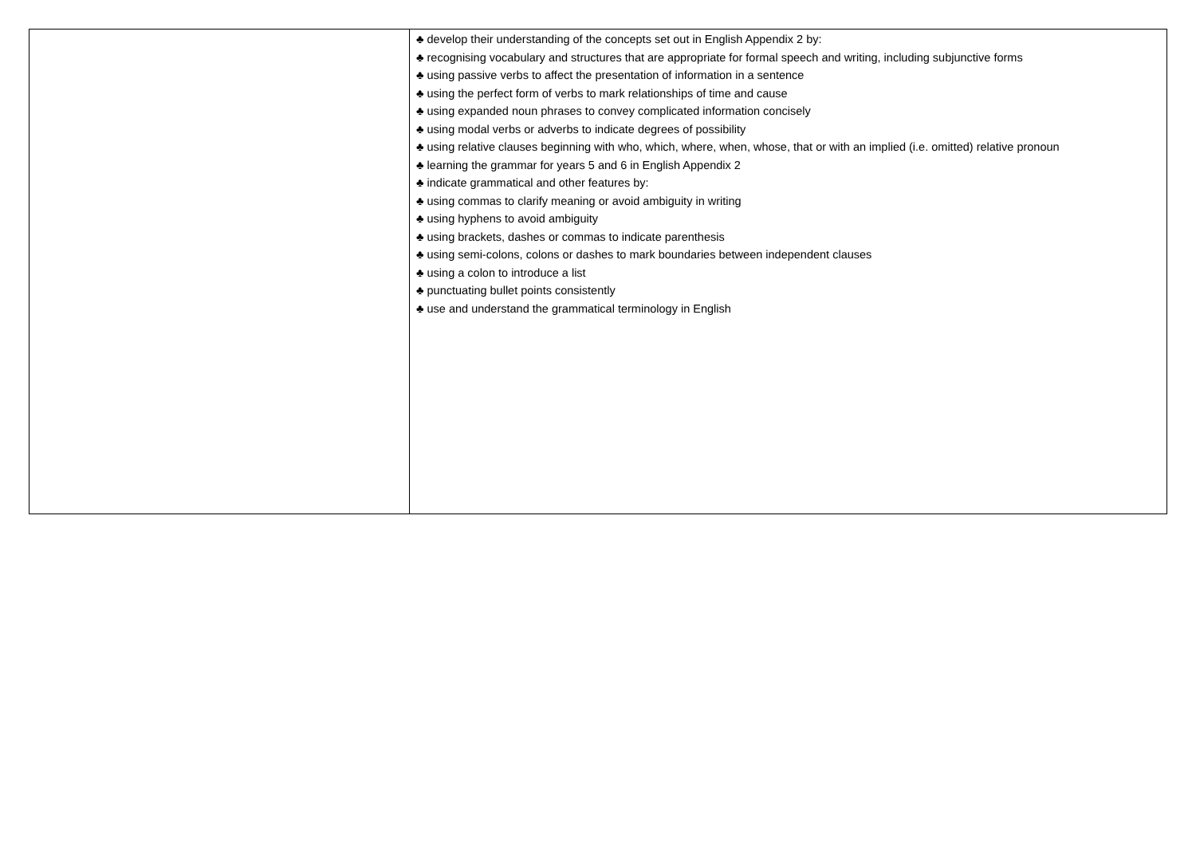| | ♣ develop their understanding of the concepts set out in English Appendix 2 by: ♣ recognising vocabulary and structures that are appropriate for formal speech and writing, including subjunctive forms ♣ using passive verbs to affect the presentation of information in a sentence ♣ using the perfect form of verbs to mark relationships of time and cause ♣ using expanded noun phrases to convey complicated information concisely ♣ using modal verbs or adverbs to indicate degrees of possibility ♣ using relative clauses beginning with who, which, where, when, whose, that or with an implied (i.e. omitted) relative pronoun ♣ learning the grammar for years 5 and 6 in English Appendix 2 ♣ indicate grammatical and other features by: ♣ using commas to clarify meaning or avoid ambiguity in writing ♣ using hyphens to avoid ambiguity ♣ using brackets, dashes or commas to indicate parenthesis ♣ using semi-colons, colons or dashes to mark boundaries between independent clauses ♣ using a colon to introduce a list ♣ punctuating bullet points consistently ♣ use and understand the grammatical terminology in English |